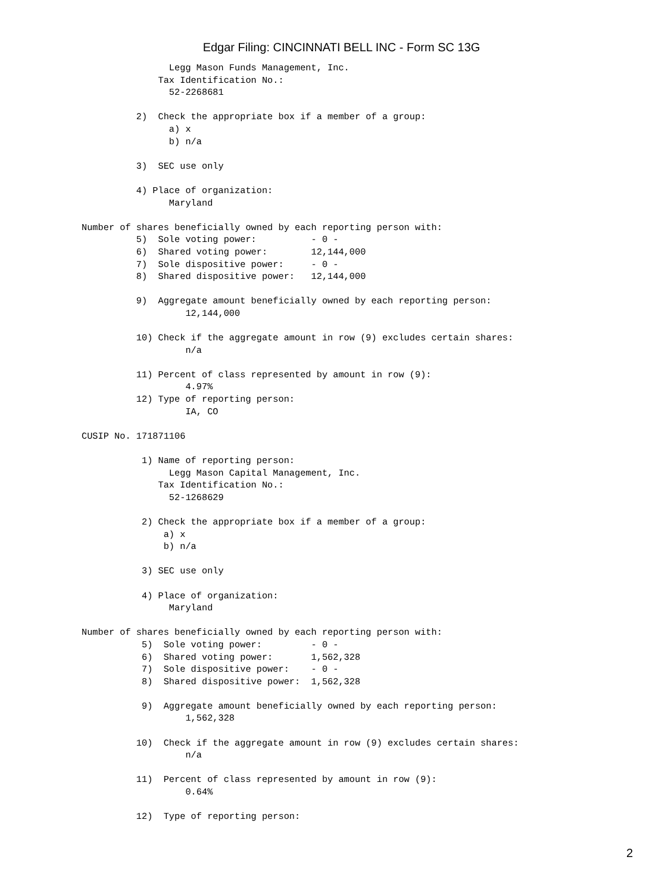Edgar Filing: CINCINNATI BELL INC - Form SC 13G
                Legg Mason Funds Management, Inc.
              Tax Identification No.:
                52-2268681

          2)  Check the appropriate box if a member of a group:
                a) x
                b) n/a

          3)  SEC use only

          4) Place of organization:
                Maryland

Number of shares beneficially owned by each reporting person with:
          5)  Sole voting power:          - 0 -
          6)  Shared voting power:        12,144,000
          7)  Sole dispositive power:     - 0 -
          8)  Shared dispositive power:   12,144,000

          9)  Aggregate amount beneficially owned by each reporting person:
                   12,144,000

          10) Check if the aggregate amount in row (9) excludes certain shares:
                   n/a

          11) Percent of class represented by amount in row (9):
                   4.97%
          12) Type of reporting person:
                   IA, CO

CUSIP No. 171871106

           1) Name of reporting person:
                Legg Mason Capital Management, Inc.
              Tax Identification No.:
                52-1268629

           2) Check the appropriate box if a member of a group:
               a) x
               b) n/a

           3) SEC use only

           4) Place of organization:
                Maryland

Number of shares beneficially owned by each reporting person with:
           5)  Sole voting power:         - 0 -
           6)  Shared voting power:       1,562,328
           7)  Sole dispositive power:    - 0 -
           8)  Shared dispositive power:  1,562,328

           9)  Aggregate amount beneficially owned by each reporting person:
                   1,562,328

          10)  Check if the aggregate amount in row (9) excludes certain shares:
                   n/a

          11)  Percent of class represented by amount in row (9):
                   0.64%

          12)  Type of reporting person:
2